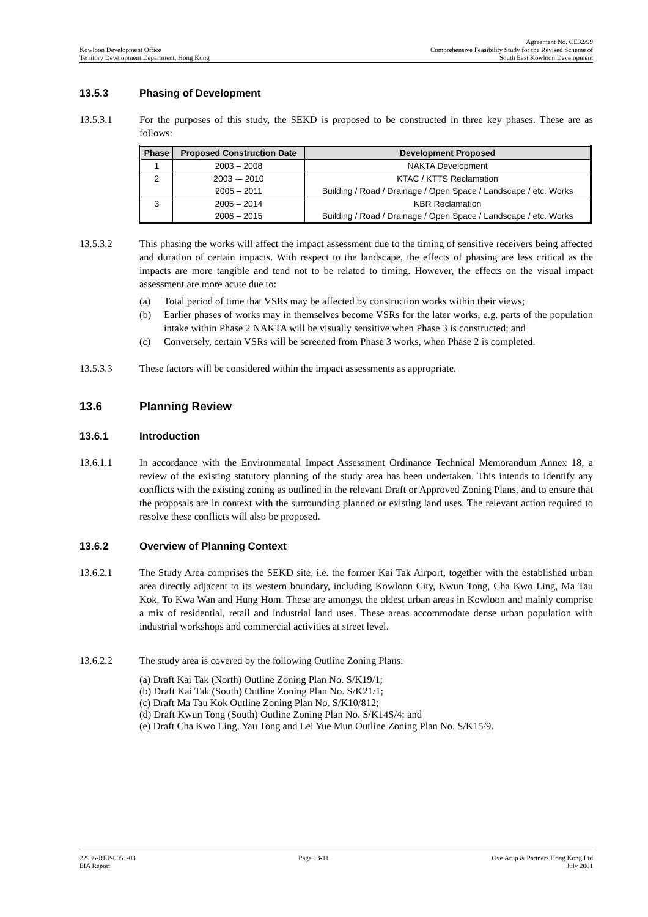Kowloon Development Office
Territory Development Department, Hong Kong
Agreement No. CE32/99
Comprehensive Feasibility Study for the Revised Scheme of
South East Kowloon Development
13.5.3 Phasing of Development
13.5.3.1 For the purposes of this study, the SEKD is proposed to be constructed in three key phases. These are as follows:
| Phase | Proposed Construction Date | Development Proposed |
| --- | --- | --- |
| 1 | 2003 – 2008 | NAKTA Development |
| 2 | 2003 -– 2010 | KTAC / KTTS Reclamation |
| | 2005 – 2011 | Building / Road / Drainage / Open Space / Landscape / etc. Works |
| 3 | 2005 – 2014 | KBR Reclamation |
| | 2006 – 2015 | Building / Road / Drainage / Open Space / Landscape / etc. Works |
13.5.3.2 This phasing the works will affect the impact assessment due to the timing of sensitive receivers being affected and duration of certain impacts. With respect to the landscape, the effects of phasing are less critical as the impacts are more tangible and tend not to be related to timing. However, the effects on the visual impact assessment are more acute due to:
(a) Total period of time that VSRs may be affected by construction works within their views;
(b) Earlier phases of works may in themselves become VSRs for the later works, e.g. parts of the population intake within Phase 2 NAKTA will be visually sensitive when Phase 3 is constructed; and
(c) Conversely, certain VSRs will be screened from Phase 3 works, when Phase 2 is completed.
13.5.3.3 These factors will be considered within the impact assessments as appropriate.
13.6 Planning Review
13.6.1 Introduction
13.6.1.1 In accordance with the Environmental Impact Assessment Ordinance Technical Memorandum Annex 18, a review of the existing statutory planning of the study area has been undertaken. This intends to identify any conflicts with the existing zoning as outlined in the relevant Draft or Approved Zoning Plans, and to ensure that the proposals are in context with the surrounding planned or existing land uses. The relevant action required to resolve these conflicts will also be proposed.
13.6.2 Overview of Planning Context
13.6.2.1 The Study Area comprises the SEKD site, i.e. the former Kai Tak Airport, together with the established urban area directly adjacent to its western boundary, including Kowloon City, Kwun Tong, Cha Kwo Ling, Ma Tau Kok, To Kwa Wan and Hung Hom. These are amongst the oldest urban areas in Kowloon and mainly comprise a mix of residential, retail and industrial land uses. These areas accommodate dense urban population with industrial workshops and commercial activities at street level.
13.6.2.2 The study area is covered by the following Outline Zoning Plans:
(a) Draft Kai Tak (North) Outline Zoning Plan No. S/K19/1;
(b) Draft Kai Tak (South) Outline Zoning Plan No. S/K21/1;
(c) Draft Ma Tau Kok Outline Zoning Plan No. S/K10/812;
(d) Draft Kwun Tong (South) Outline Zoning Plan No. S/K14S/4; and
(e) Draft Cha Kwo Ling, Yau Tong and Lei Yue Mun Outline Zoning Plan No. S/K15/9.
22936-REP-0051-03
EIA Report
Page 13-11 Ove Arup & Partners Hong Kong Ltd
July 2001